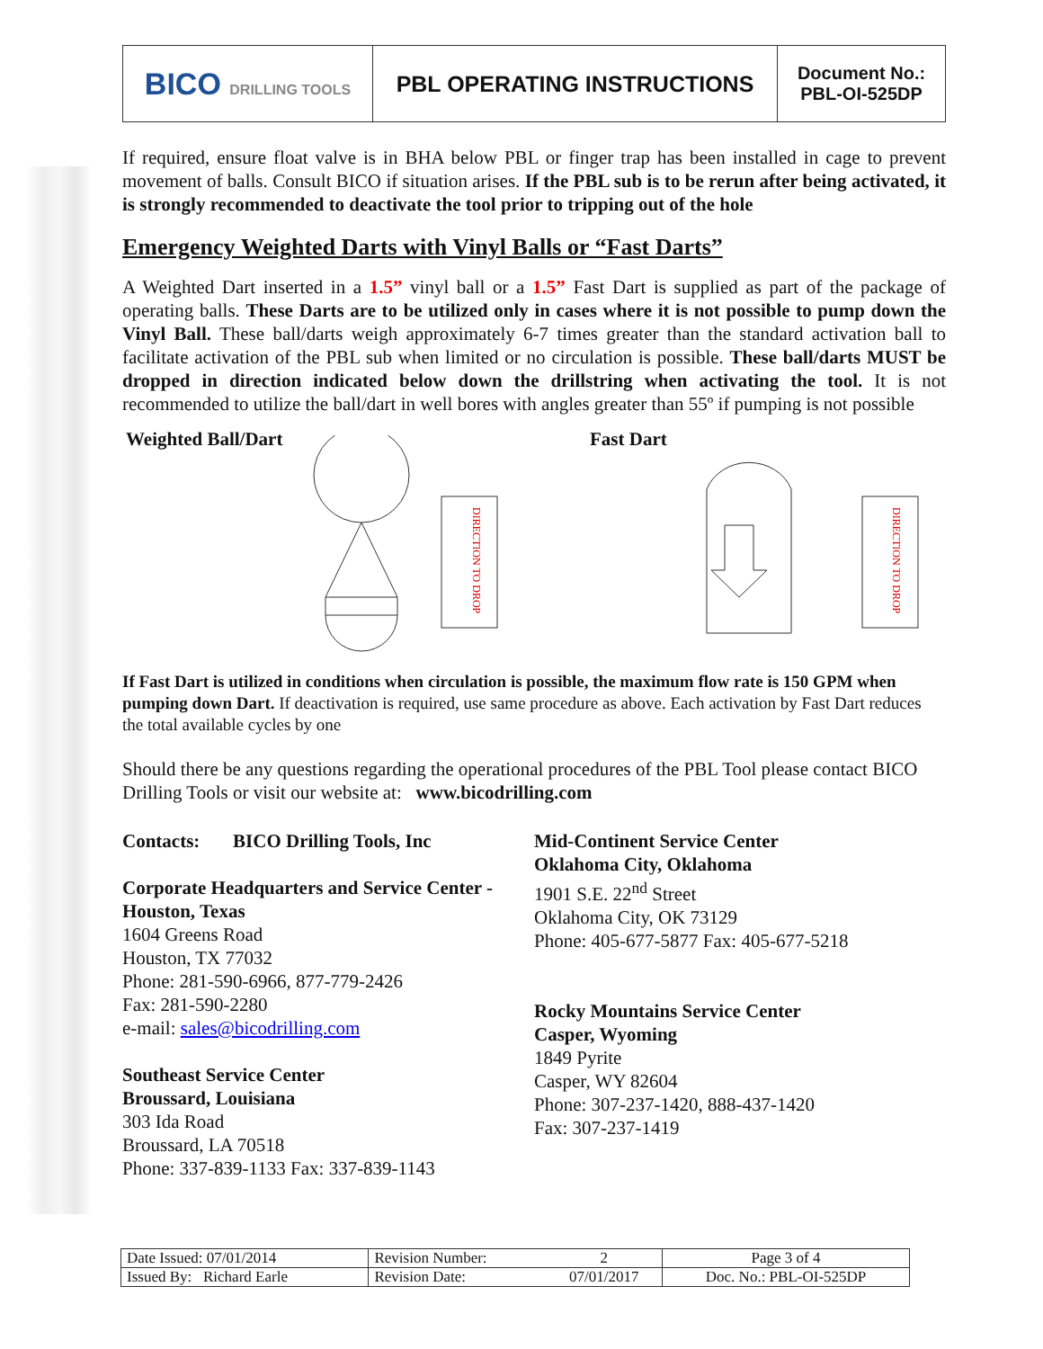| BICO DRILLING TOOLS | PBL OPERATING INSTRUCTIONS | Document No.: PBL-OI-525DP |
If required, ensure float valve is in BHA below PBL or finger trap has been installed in cage to prevent movement of balls. Consult BICO if situation arises. If the PBL sub is to be rerun after being activated, it is strongly recommended to deactivate the tool prior to tripping out of the hole
Emergency Weighted Darts with Vinyl Balls or “Fast Darts”
A Weighted Dart inserted in a 1.5” vinyl ball or a 1.5” Fast Dart is supplied as part of the package of operating balls. These Darts are to be utilized only in cases where it is not possible to pump down the Vinyl Ball. These ball/darts weigh approximately 6-7 times greater than the standard activation ball to facilitate activation of the PBL sub when limited or no circulation is possible. These ball/darts MUST be dropped in direction indicated below down the drillstring when activating the tool. It is not recommended to utilize the ball/dart in well bores with angles greater than 55º if pumping is not possible
Weighted Ball/Dart
DIRECTION TO DROP
Fast Dart
DIRECTION TO DROP
If Fast Dart is utilized in conditions when circulation is possible, the maximum flow rate is 150 GPM when pumping down Dart. If deactivation is required, use same procedure as above. Each activation by Fast Dart reduces the total available cycles by one
Should there be any questions regarding the operational procedures of the PBL Tool please contact BICO Drilling Tools or visit our website at: www.bicodrilling.com
Contacts: BICO Drilling Tools, Inc
Corporate Headquarters and Service Center - Houston, Texas
1604 Greens Road
Houston, TX 77032
Phone: 281-590-6966, 877-779-2426
Fax: 281-590-2280
e-mail: sales@bicodrilling.com
Southeast Service Center
Broussard, Louisiana
303 Ida Road
Broussard, LA 70518
Phone: 337-839-1133 Fax: 337-839-1143
Mid-Continent Service Center
Oklahoma City, Oklahoma
1901 S.E. 22<sup>nd</sup> Street
Oklahoma City, OK 73129
Phone: 405-677-5877 Fax: 405-677-5218
Rocky Mountains Service Center
Casper, Wyoming
1849 Pyrite
Casper, WY 82604
Phone: 307-237-1420, 888-437-1420
Fax: 307-237-1419
| Date Issued: 07/01/2014 | Revision Number: | 2 | Page 3 of 4 |
| Issued By: Richard Earle | Revision Date: | 07/01/2017 | Doc. No.: PBL-OI-525DP |